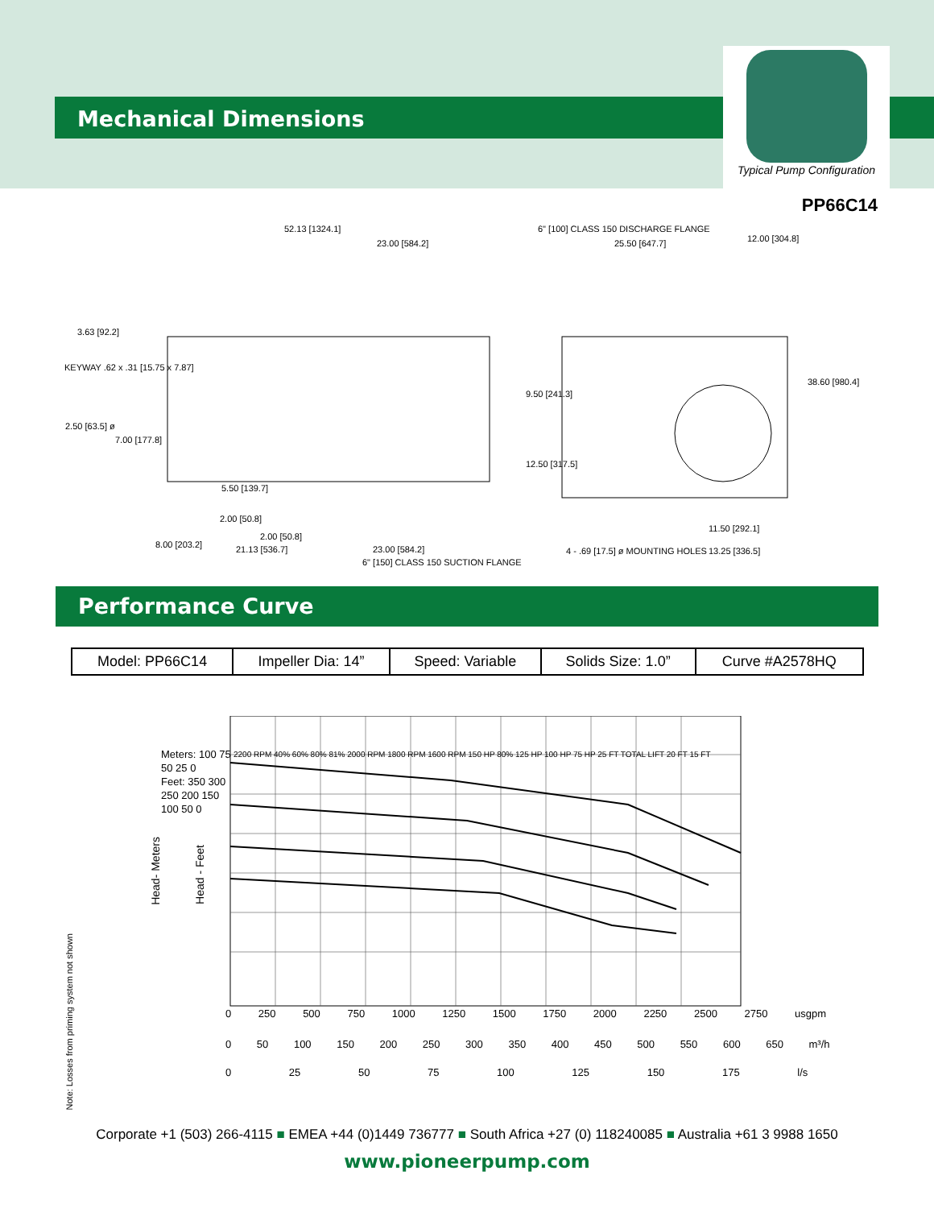Mechanical Dimensions
Typical Pump Configuration
PP66C14
52.13 [1324.1]
23.00 [584.2]
6" [100] CLASS 150 DISCHARGE FLANGE
25.50 [647.7] 12.00 [304.8]
3.63 [92.2]
KEYWAY .62 x .31 [15.75 x 7.87]
2.50 [63.5] ø
7.00 [177.8]
9.50 [241.3]
38.60 [980.4]
12.50 [317.5]
5.50 [139.7]
2.00 [50.8]
2.00 [50.8]
8.00 [203.2] 21.13 [536.7] 23.00 [584.2]
6" [150] CLASS 150 SUCTION FLANGE
4 - .69 [17.5] ø MOUNTING HOLES
11.50 [292.1]
13.25 [336.5]
Performance Curve
| Model: PP66C14 | Impeller Dia: 14” | Speed: Variable | Solids Size: 1.0” | Curve #A2578HQ |
Note: Losses from priming system not shown
Head- Meters
Head - Feet
2200 RPM 40% 60% 80% 81% 2000 RPM 1800 RPM 1600 RPM 150 HP 80% 125 HP 100 HP 75 HP 25 FT TOTAL LIFT 20 FT 15 FT
Meters: 100 75 50 25 0
Feet: 350 300 250 200 150 100 50 0
0 250 500 750 1000 1250 1500 1750 2000 2250 2500 2750 usgpm
0 50 100 150 200 250 300 350 400 450 500 550 600 650 m³/h
0 25 50 75 100 125 150 175 l/s
Corporate +1 (503) 266-4115 ■ EMEA +44 (0)1449 736777 ■ South Africa +27 (0) 118240085 ■ Australia +61 3 9988 1650
www.pioneerpump.com